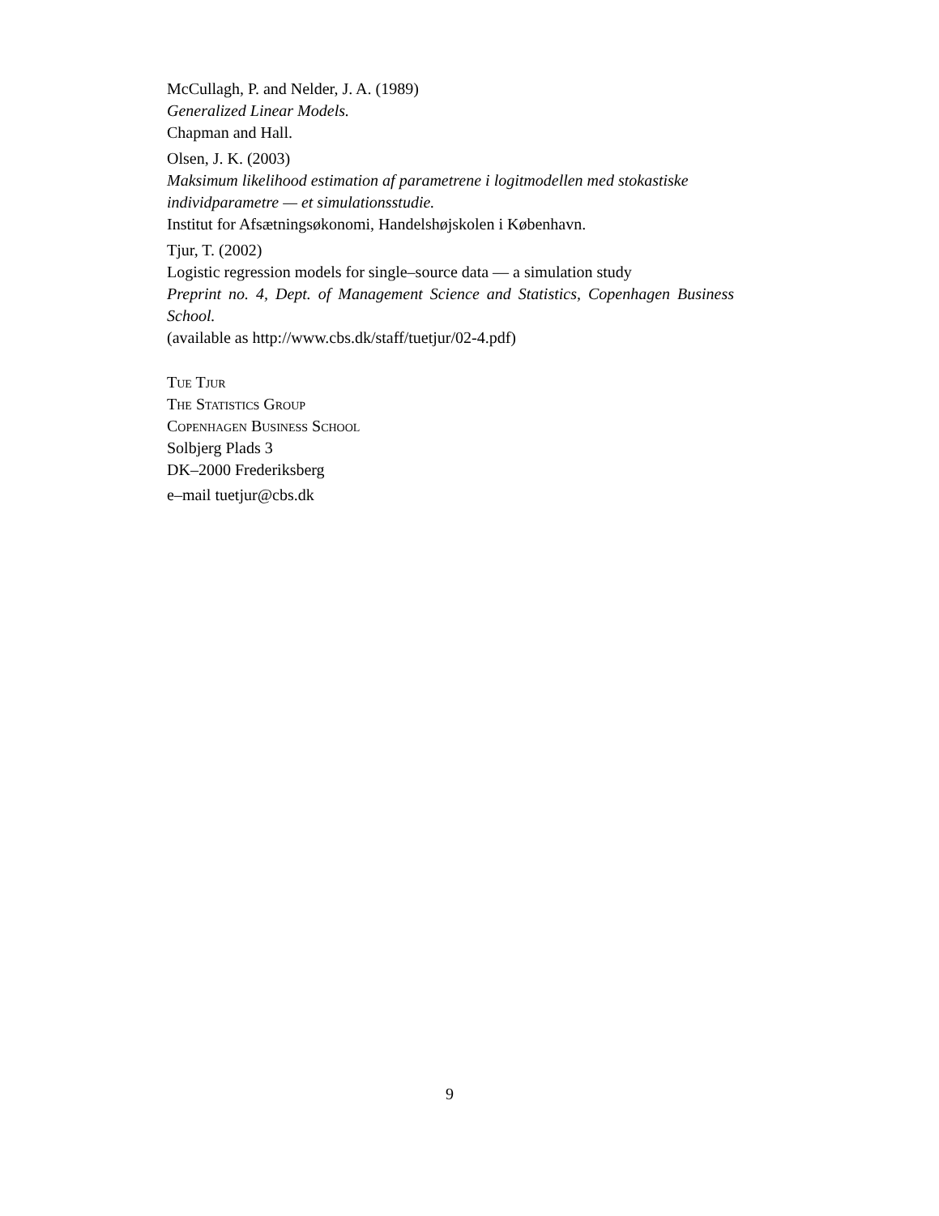McCullagh, P. and Nelder, J. A. (1989)
Generalized Linear Models.
Chapman and Hall.
Olsen, J. K. (2003)
Maksimum likelihood estimation af parametrene i logitmodellen med stokastiske individparametre — et simulationsstudie.
Institut for Afsætningsøkonomi, Handelshøjskolen i København.
Tjur, T. (2002)
Logistic regression models for single–source data — a simulation study
Preprint no. 4, Dept. of Management Science and Statistics, Copenhagen Business School.
(available as http://www.cbs.dk/staff/tuetjur/02-4.pdf)
Tue Tjur
The Statistics Group
Copenhagen Business School
Solbjerg Plads 3
DK–2000 Frederiksberg
e–mail tuetjur@cbs.dk
9